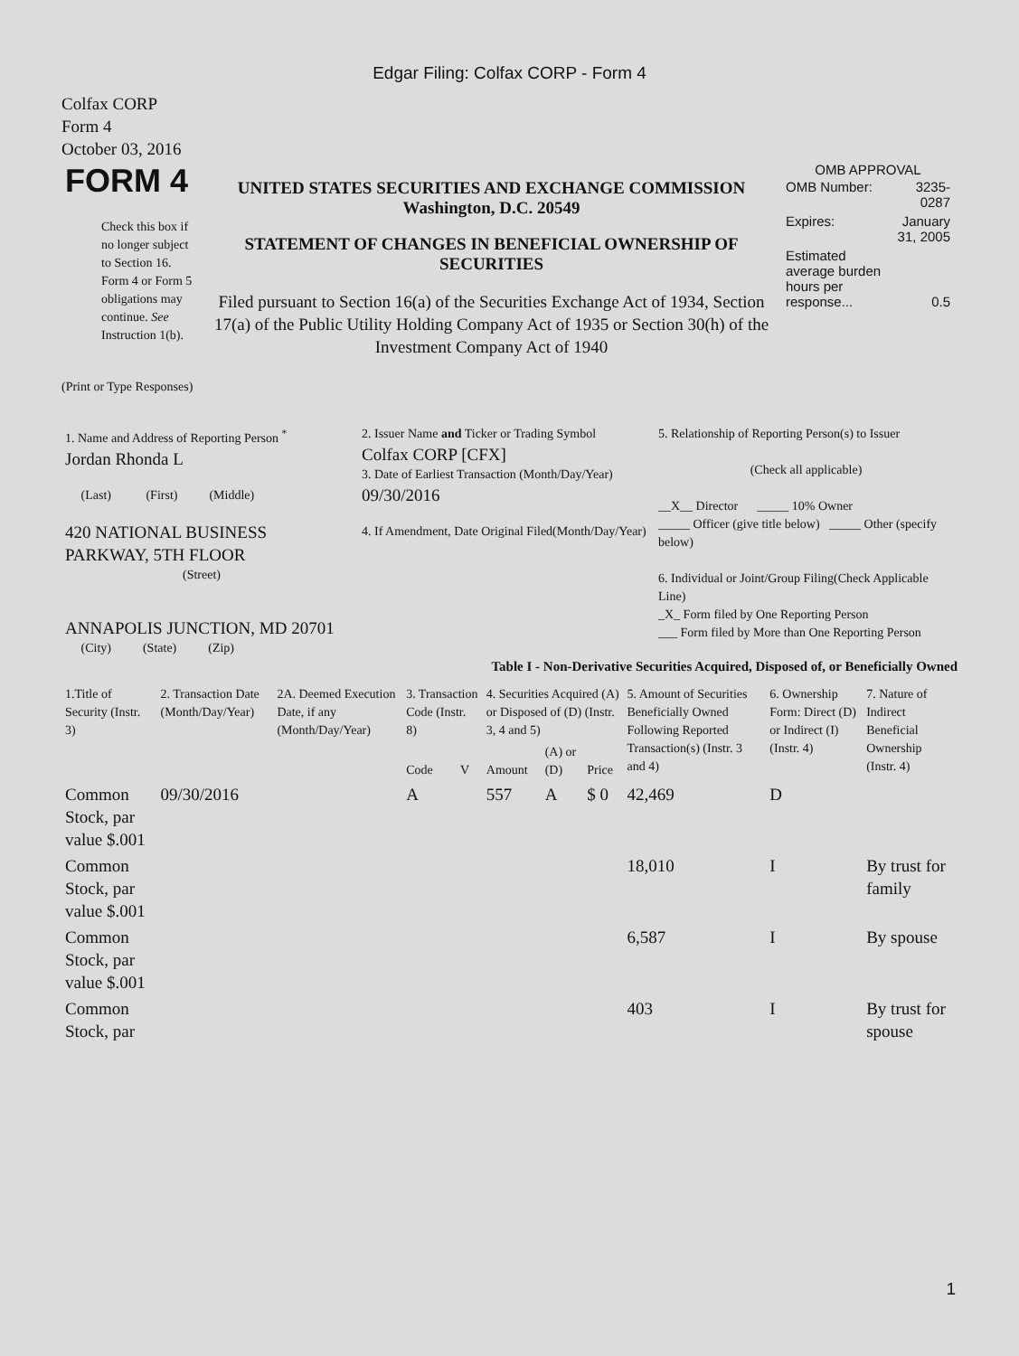Edgar Filing: Colfax CORP - Form 4
Colfax CORP
Form 4
October 03, 2016
| FORM 4 Check this box if no longer subject to Section 16. Form 4 or Form 5 obligations may continue. See Instruction 1(b). | UNITED STATES SECURITIES AND EXCHANGE COMMISSION Washington, D.C. 20549 STATEMENT OF CHANGES IN BENEFICIAL OWNERSHIP OF SECURITIES Filed pursuant to Section 16(a) of the Securities Exchange Act of 1934, Section 17(a) of the Public Utility Holding Company Act of 1935 or Section 30(h) of the Investment Company Act of 1940 | OMB APPROVAL / OMB Number: / 3235-0287 / / Expires: / January 31, 2005 / / Estimated average burden hours per response... / 0.5 / |
(Print or Type Responses)
| 1. Name and Address of Reporting Person <sup>*</sup> Jordan Rhonda L (Last) (First) (Middle) 420 NATIONAL BUSINESS PARKWAY, 5TH FLOOR (Street) ANNAPOLIS JUNCTION, MD 20701 (City) (State) (Zip) | 2. Issuer Name and Ticker or Trading Symbol Colfax CORP [CFX] 3. Date of Earliest Transaction (Month/Day/Year) 09/30/2016 4. If Amendment, Date Original Filed(Month/Day/Year) | 5. Relationship of Reporting Person(s) to Issuer (Check all applicable) __X__ Director _____ 10% Owner _____ Officer (give title below) _____ Other (specify below) 6. Individual or Joint/Group Filing(Check Applicable Line) _X_ Form filed by One Reporting Person ___ Form filed by More than One Reporting Person |
Table I - Non-Derivative Securities Acquired, Disposed of, or Beneficially Owned
| 1.Title of Security (Instr. 3) | 2. Transaction Date (Month/Day/Year) | 2A. Deemed Execution Date, if any (Month/Day/Year) | 3. Transaction Code (Instr. 8) | | 4. Securities Acquired (A) or Disposed of (D) (Instr. 3, 4 and 5) | | | 5. Amount of Securities Beneficially Owned Following Reported Transaction(s) (Instr. 3 and 4) | 6. Ownership Form: Direct (D) or Indirect (I) (Instr. 4) | 7. Nature of Indirect Beneficial Ownership (Instr. 4) |
| --- | --- | --- | --- | --- | --- | --- | --- | --- | --- | --- |
| | | | Code | V | Amount | (A) or (D) | Price | | | |
| Common Stock, par value $.001 | 09/30/2016 | | A | | 557 | A | $ 0 | 42,469 | D | |
| Common Stock, par value $.001 | | | | | | | | 18,010 | I | By trust for family |
| Common Stock, par value $.001 | | | | | | | | 6,587 | I | By spouse |
| Common Stock, par | | | | | | | | 403 | I | By trust for spouse |
1